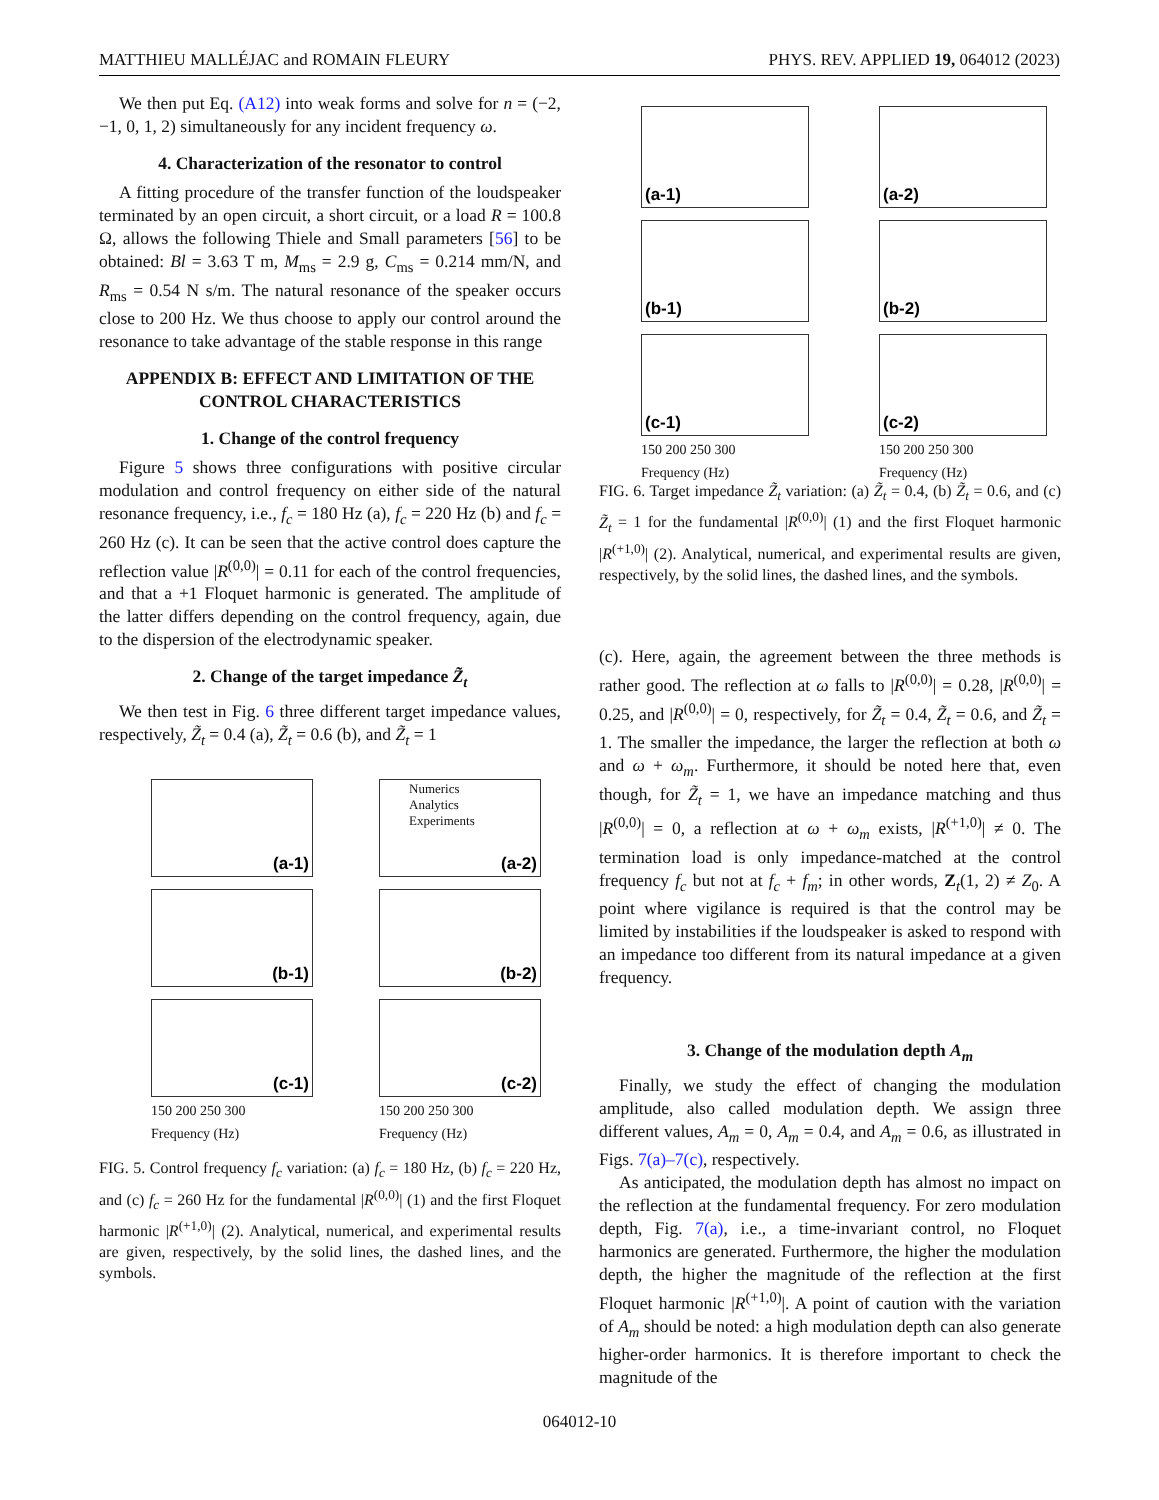MATTHIEU MALLÉJAC and ROMAIN FLEURY PHYS. REV. APPLIED 19, 064012 (2023)
We then put Eq. (A12) into weak forms and solve for n = (−2, −1, 0, 1, 2) simultaneously for any incident frequency ω.
4. Characterization of the resonator to control
A fitting procedure of the transfer function of the loudspeaker terminated by an open circuit, a short circuit, or a load R = 100.8 Ω, allows the following Thiele and Small parameters [56] to be obtained: Bl = 3.63 T m, M<sub>ms</sub> = 2.9 g, C<sub>ms</sub> = 0.214 mm/N, and R<sub>ms</sub> = 0.54 N s/m. The natural resonance of the speaker occurs close to 200 Hz. We thus choose to apply our control around the resonance to take advantage of the stable response in this range
APPENDIX B: EFFECT AND LIMITATION OF THE CONTROL CHARACTERISTICS
1. Change of the control frequency
Figure 5 shows three configurations with positive circular modulation and control frequency on either side of the natural resonance frequency, i.e., f<sub>c</sub> = 180 Hz (a), f<sub>c</sub> = 220 Hz (b) and f<sub>c</sub> = 260 Hz (c). It can be seen that the active control does capture the reflection value |R<sup>(0,0)</sup>| = 0.11 for each of the control frequencies, and that a +1 Floquet harmonic is generated. The amplitude of the latter differs depending on the control frequency, again, due to the dispersion of the electrodynamic speaker.
2. Change of the target impedance Z̃<sub>t</sub>
We then test in Fig. 6 three different target impedance values, respectively, Z̃<sub>t</sub> = 0.4 (a), Z̃<sub>t</sub> = 0.6 (b), and Z̃<sub>t</sub> = 1
(a-1) (a-2)
(b-1) (b-2)
(c-1) (c-2)
Numerics
Analytics
Experiments
150 200 250 300
Frequency (Hz)
150 200 250 300
Frequency (Hz)
FIG. 5. Control frequency f<sub>c</sub> variation: (a) f<sub>c</sub> = 180 Hz, (b) f<sub>c</sub> = 220 Hz, and (c) f<sub>c</sub> = 260 Hz for the fundamental |R<sup>(0,0)</sup>| (1) and the first Floquet harmonic |R<sup>(+1,0)</sup>| (2). Analytical, numerical, and experimental results are given, respectively, by the solid lines, the dashed lines, and the symbols.
(a-1) (a-2)
(b-1) (b-2)
(c-1) (c-2)
150 200 250 300
Frequency (Hz)
150 200 250 300
Frequency (Hz)
FIG. 6. Target impedance Z̃<sub>t</sub> variation: (a) Z̃<sub>t</sub> = 0.4, (b) Z̃<sub>t</sub> = 0.6, and (c) Z̃<sub>t</sub> = 1 for the fundamental |R<sup>(0,0)</sup>| (1) and the first Floquet harmonic |R<sup>(+1,0)</sup>| (2). Analytical, numerical, and experimental results are given, respectively, by the solid lines, the dashed lines, and the symbols.
(c). Here, again, the agreement between the three methods is rather good. The reflection at ω falls to |R<sup>(0,0)</sup>| = 0.28, |R<sup>(0,0)</sup>| = 0.25, and |R<sup>(0,0)</sup>| = 0, respectively, for Z̃<sub>t</sub> = 0.4, Z̃<sub>t</sub> = 0.6, and Z̃<sub>t</sub> = 1. The smaller the impedance, the larger the reflection at both ω and ω + ω<sub>m</sub>. Furthermore, it should be noted here that, even though, for Z̃<sub>t</sub> = 1, we have an impedance matching and thus |R<sup>(0,0)</sup>| = 0, a reflection at ω + ω<sub>m</sub> exists, |R<sup>(+1,0)</sup>| ≠ 0. The termination load is only impedance-matched at the control frequency f<sub>c</sub> but not at f<sub>c</sub> + f<sub>m</sub>; in other words, Z<sub>t</sub>(1, 2) ≠ Z<sub>0</sub>. A point where vigilance is required is that the control may be limited by instabilities if the loudspeaker is asked to respond with an impedance too different from its natural impedance at a given frequency.
3. Change of the modulation depth A<sub>m</sub>
Finally, we study the effect of changing the modulation amplitude, also called modulation depth. We assign three different values, A<sub>m</sub> = 0, A<sub>m</sub> = 0.4, and A<sub>m</sub> = 0.6, as illustrated in Figs. 7(a)–7(c), respectively.
As anticipated, the modulation depth has almost no impact on the reflection at the fundamental frequency. For zero modulation depth, Fig. 7(a), i.e., a time-invariant control, no Floquet harmonics are generated. Furthermore, the higher the modulation depth, the higher the magnitude of the reflection at the first Floquet harmonic |R<sup>(+1,0)</sup>|. A point of caution with the variation of A<sub>m</sub> should be noted: a high modulation depth can also generate higher-order harmonics. It is therefore important to check the magnitude of the
064012-10